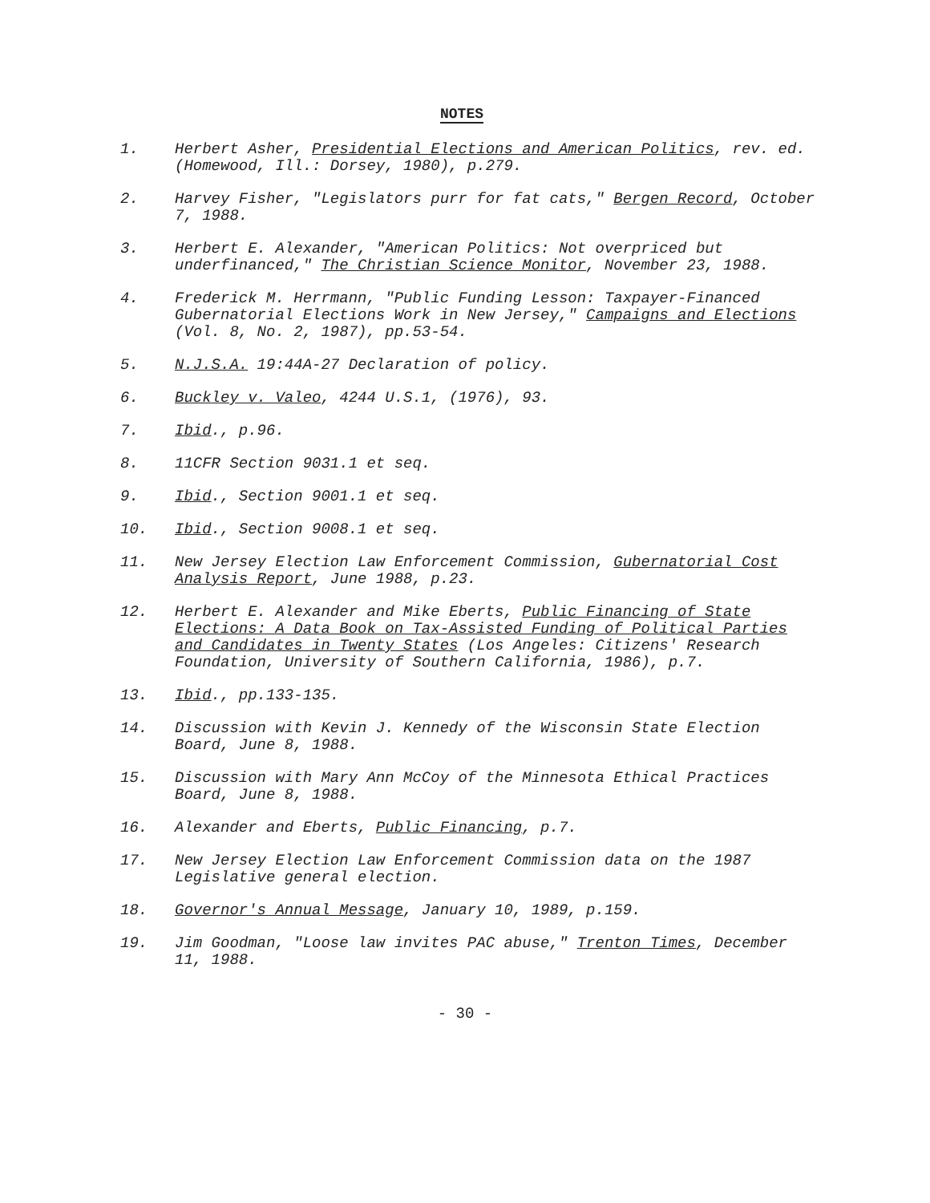NOTES
1. Herbert Asher, Presidential Elections and American Politics, rev. ed. (Homewood, Ill.: Dorsey, 1980), p.279.
2. Harvey Fisher, "Legislators purr for fat cats," Bergen Record, October 7, 1988.
3. Herbert E. Alexander, "American Politics: Not overpriced but underfinanced," The Christian Science Monitor, November 23, 1988.
4. Frederick M. Herrmann, "Public Funding Lesson: Taxpayer-Financed Gubernatorial Elections Work in New Jersey," Campaigns and Elections (Vol. 8, No. 2, 1987), pp.53-54.
5. N.J.S.A. 19:44A-27 Declaration of policy.
6. Buckley v. Valeo, 4244 U.S.1, (1976), 93.
7. Ibid., p.96.
8. 11CFR Section 9031.1 et seq.
9. Ibid., Section 9001.1 et seq.
10. Ibid., Section 9008.1 et seq.
11. New Jersey Election Law Enforcement Commission, Gubernatorial Cost Analysis Report, June 1988, p.23.
12. Herbert E. Alexander and Mike Eberts, Public Financing of State Elections: A Data Book on Tax-Assisted Funding of Political Parties and Candidates in Twenty States (Los Angeles: Citizens' Research Foundation, University of Southern California, 1986), p.7.
13. Ibid., pp.133-135.
14. Discussion with Kevin J. Kennedy of the Wisconsin State Election Board, June 8, 1988.
15. Discussion with Mary Ann McCoy of the Minnesota Ethical Practices Board, June 8, 1988.
16. Alexander and Eberts, Public Financing, p.7.
17. New Jersey Election Law Enforcement Commission data on the 1987 Legislative general election.
18. Governor's Annual Message, January 10, 1989, p.159.
19. Jim Goodman, "Loose law invites PAC abuse," Trenton Times, December 11, 1988.
- 30 -